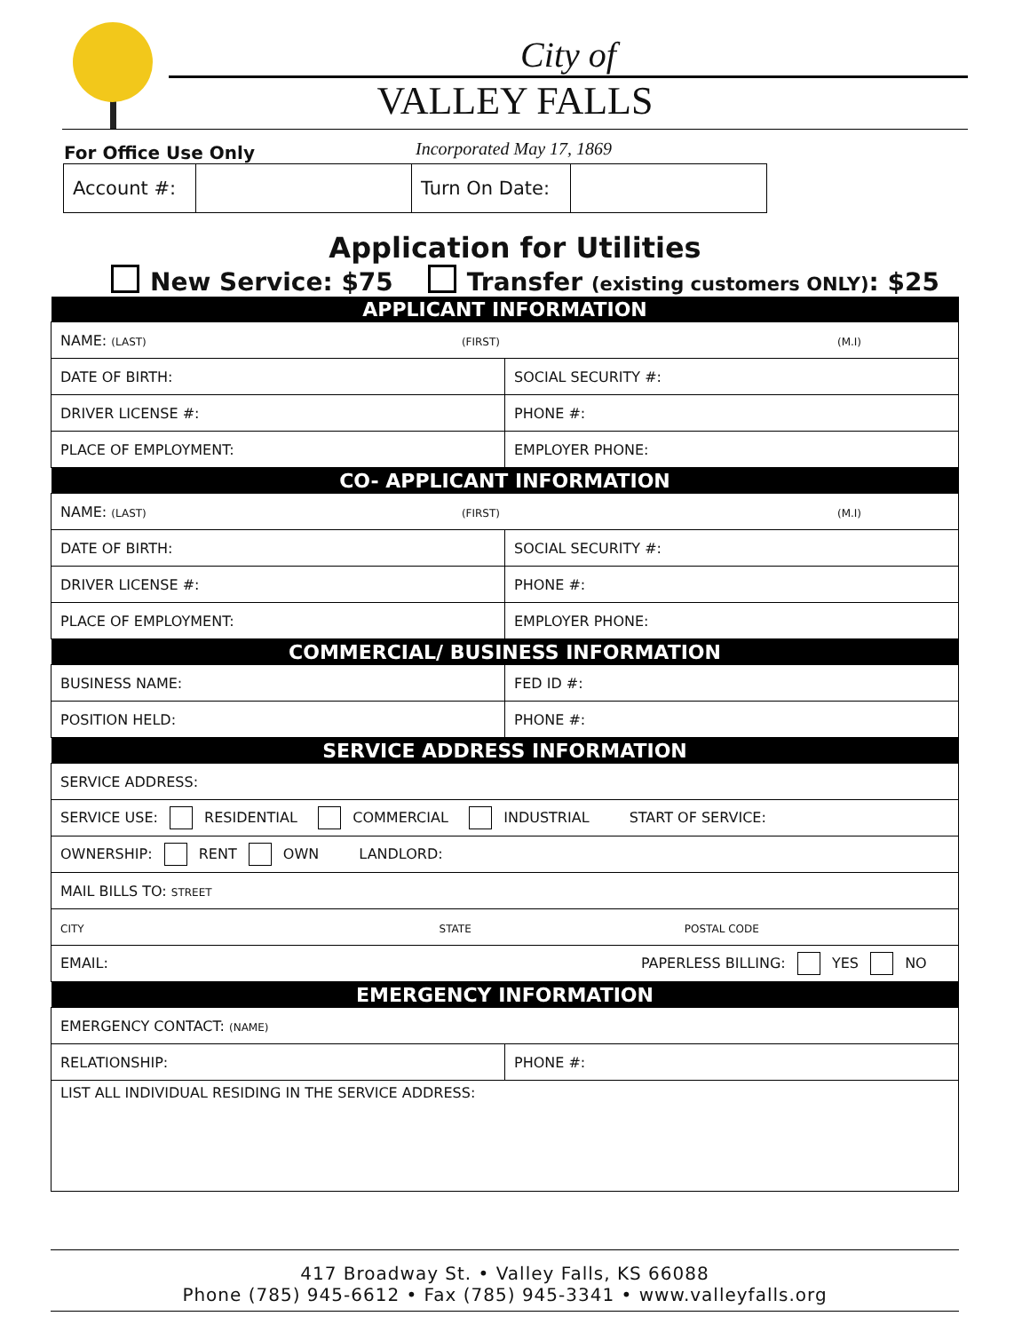City of
VALLEY FALLS
Incorporated May 17, 1869
For Office Use Only
| Account #: | | Turn On Date: | |
Application for Utilities
New Service: $75 Transfer (existing customers ONLY): $25
| APPLICANT INFORMATION | |
| --- | --- |
| NAME: (LAST) (FIRST) (M.I) | |
| DATE OF BIRTH: | SOCIAL SECURITY #: |
| DRIVER LICENSE #: | PHONE #: |
| PLACE OF EMPLOYMENT: | EMPLOYER PHONE: |
| CO- APPLICANT INFORMATION | |
| NAME: (LAST) (FIRST) (M.I) | |
| DATE OF BIRTH: | SOCIAL SECURITY #: |
| DRIVER LICENSE #: | PHONE #: |
| PLACE OF EMPLOYMENT: | EMPLOYER PHONE: |
| COMMERCIAL/ BUSINESS INFORMATION | |
| BUSINESS NAME: | FED ID #: |
| POSITION HELD: | PHONE #: |
| SERVICE ADDRESS INFORMATION | |
| SERVICE ADDRESS: | |
| SERVICE USE: RESIDENTIAL COMMERCIAL INDUSTRIAL START OF SERVICE: | |
| OWNERSHIP: RENT OWN LANDLORD: | |
| MAIL BILLS TO: STREET | |
| CITY STATE POSTAL CODE | |
| EMAIL: PAPERLESS BILLING: YES NO | |
| EMERGENCY INFORMATION | |
| EMERGENCY CONTACT: (NAME) | |
| RELATIONSHIP: | PHONE #: |
| LIST ALL INDIVIDUAL RESIDING IN THE SERVICE ADDRESS: | |
417 Broadway St. • Valley Falls, KS 66088
Phone (785) 945-6612 • Fax (785) 945-3341 • www.valleyfalls.org